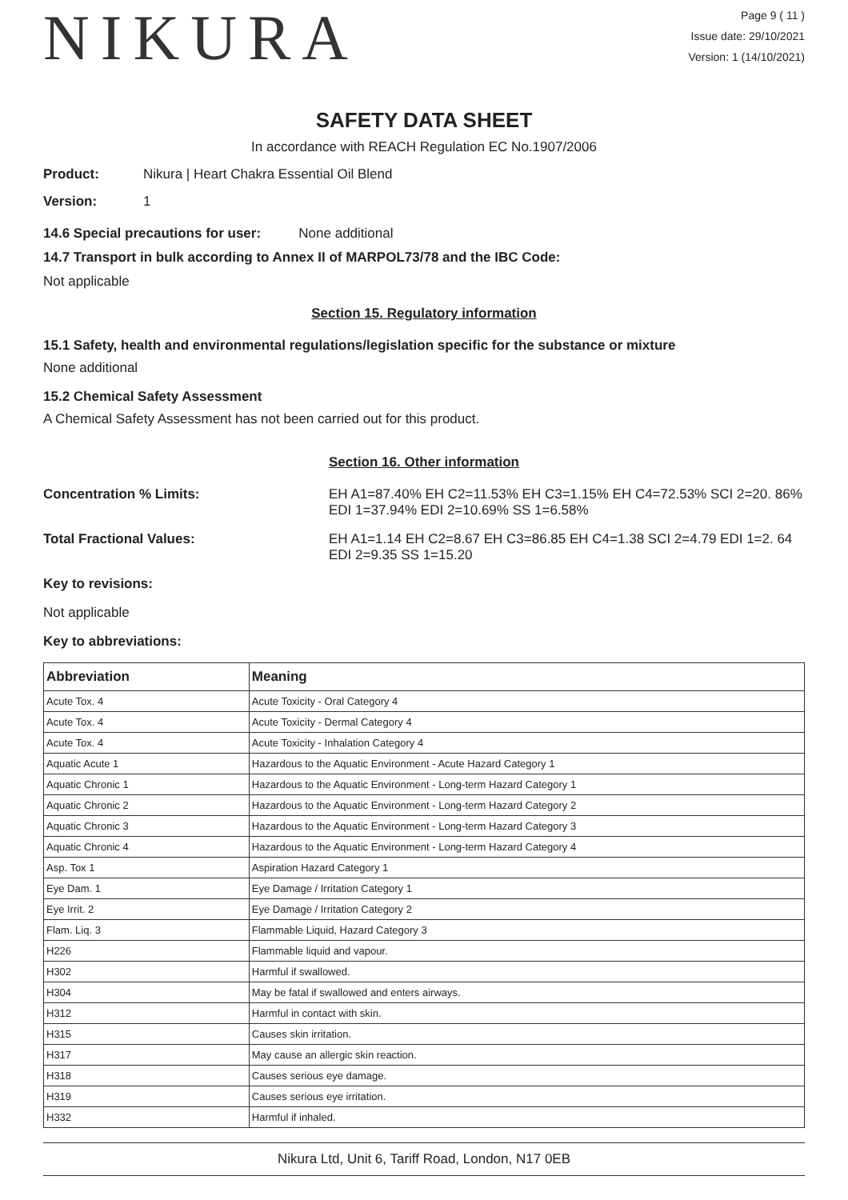NIKURA
Page 9 ( 11 )
Issue date: 29/10/2021
Version: 1 (14/10/2021)
SAFETY DATA SHEET
In accordance with REACH Regulation EC No.1907/2006
Product: Nikura | Heart Chakra Essential Oil Blend
Version: 1
14.6 Special precautions for user: None additional
14.7 Transport in bulk according to Annex II of MARPOL73/78 and the IBC Code:
Not applicable
Section 15. Regulatory information
15.1 Safety, health and environmental regulations/legislation specific for the substance or mixture
None additional
15.2 Chemical Safety Assessment
A Chemical Safety Assessment has not been carried out for this product.
Section 16. Other information
Concentration % Limits: EH A1=87.40% EH C2=11.53% EH C3=1.15% EH C4=72.53% SCI 2=20. 86% EDI 1=37.94% EDI 2=10.69% SS 1=6.58%
Total Fractional Values: EH A1=1.14 EH C2=8.67 EH C3=86.85 EH C4=1.38 SCI 2=4.79 EDI 1=2. 64 EDI 2=9.35 SS 1=15.20
Key to revisions:
Not applicable
Key to abbreviations:
| Abbreviation | Meaning |
| --- | --- |
| Acute Tox. 4 | Acute Toxicity - Oral Category 4 |
| Acute Tox. 4 | Acute Toxicity - Dermal Category 4 |
| Acute Tox. 4 | Acute Toxicity - Inhalation Category 4 |
| Aquatic Acute 1 | Hazardous to the Aquatic Environment - Acute Hazard Category 1 |
| Aquatic Chronic 1 | Hazardous to the Aquatic Environment - Long-term Hazard Category 1 |
| Aquatic Chronic 2 | Hazardous to the Aquatic Environment - Long-term Hazard Category 2 |
| Aquatic Chronic 3 | Hazardous to the Aquatic Environment - Long-term Hazard Category 3 |
| Aquatic Chronic 4 | Hazardous to the Aquatic Environment - Long-term Hazard Category 4 |
| Asp. Tox 1 | Aspiration Hazard Category 1 |
| Eye Dam. 1 | Eye Damage / Irritation Category 1 |
| Eye Irrit. 2 | Eye Damage / Irritation Category 2 |
| Flam. Liq. 3 | Flammable Liquid, Hazard Category 3 |
| H226 | Flammable liquid and vapour. |
| H302 | Harmful if swallowed. |
| H304 | May be fatal if swallowed and enters airways. |
| H312 | Harmful in contact with skin. |
| H315 | Causes skin irritation. |
| H317 | May cause an allergic skin reaction. |
| H318 | Causes serious eye damage. |
| H319 | Causes serious eye irritation. |
| H332 | Harmful if inhaled. |
Nikura Ltd, Unit 6, Tariff Road, London, N17 0EB